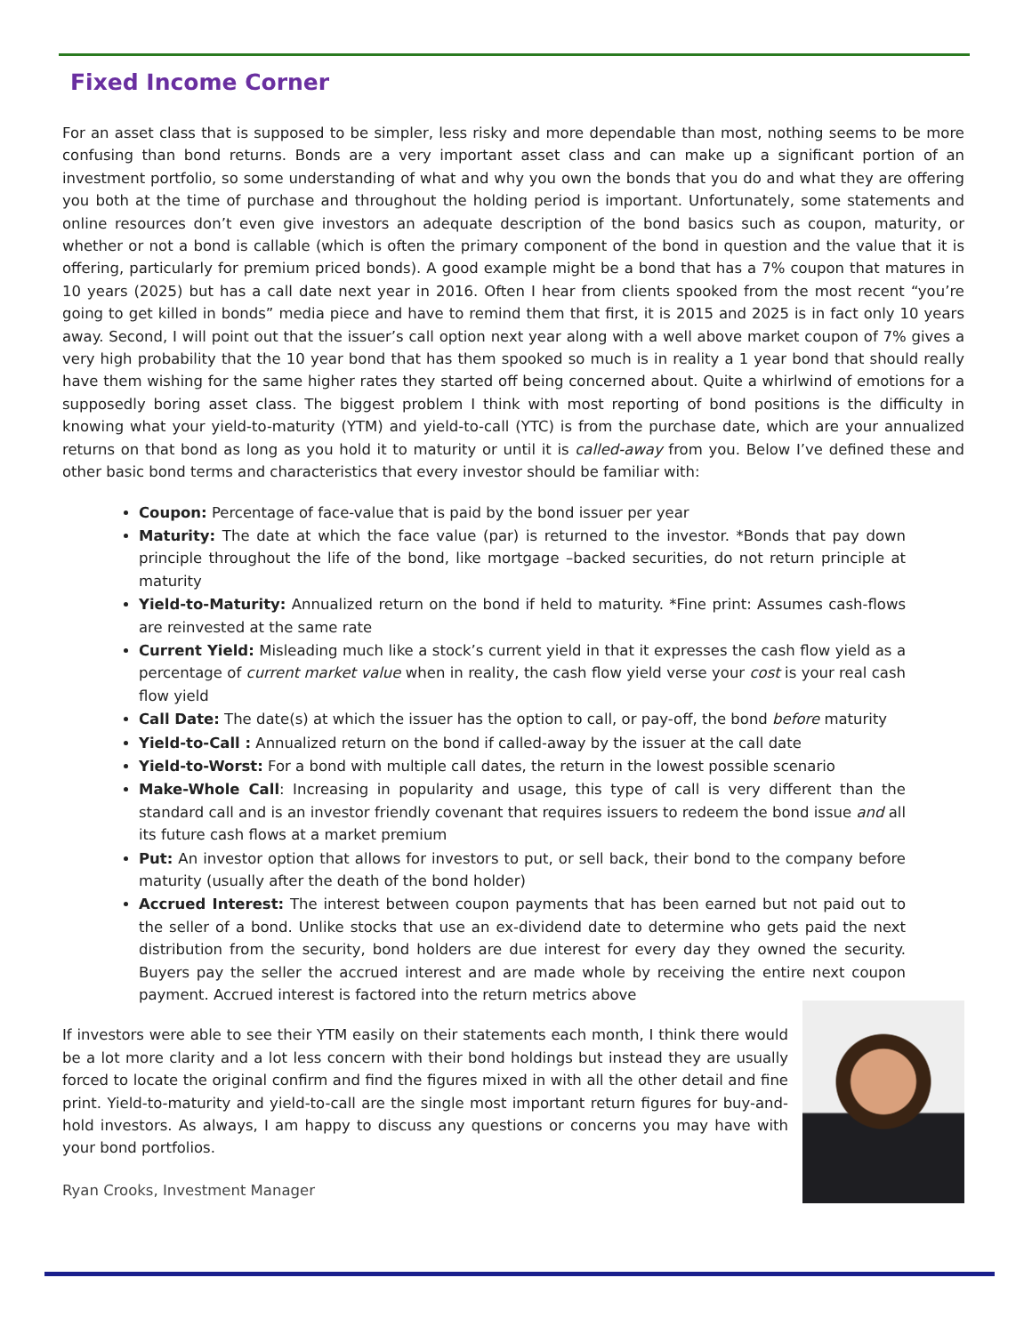Fixed Income Corner
For an asset class that is supposed to be simpler, less risky and more dependable than most, nothing seems to be more confusing than bond returns. Bonds are a very important asset class and can make up a significant portion of an investment portfolio, so some understanding of what and why you own the bonds that you do and what they are offering you both at the time of purchase and throughout the holding period is important. Unfortunately, some statements and online resources don’t even give investors an adequate description of the bond basics such as coupon, maturity, or whether or not a bond is callable (which is often the primary component of the bond in question and the value that it is offering, particularly for premium priced bonds). A good example might be a bond that has a 7% coupon that matures in 10 years (2025) but has a call date next year in 2016. Often I hear from clients spooked from the most recent “you’re going to get killed in bonds” media piece and have to remind them that first, it is 2015 and 2025 is in fact only 10 years away. Second, I will point out that the issuer’s call option next year along with a well above market coupon of 7% gives a very high probability that the 10 year bond that has them spooked so much is in reality a 1 year bond that should really have them wishing for the same higher rates they started off being concerned about. Quite a whirlwind of emotions for a supposedly boring asset class. The biggest problem I think with most reporting of bond positions is the difficulty in knowing what your yield-to-maturity (YTM) and yield-to-call (YTC) is from the purchase date, which are your annualized returns on that bond as long as you hold it to maturity or until it is called-away from you. Below I’ve defined these and other basic bond terms and characteristics that every investor should be familiar with:
Coupon: Percentage of face-value that is paid by the bond issuer per year
Maturity: The date at which the face value (par) is returned to the investor. *Bonds that pay down principle throughout the life of the bond, like mortgage –backed securities, do not return principle at maturity
Yield-to-Maturity: Annualized return on the bond if held to maturity. *Fine print: Assumes cash-flows are reinvested at the same rate
Current Yield: Misleading much like a stock’s current yield in that it expresses the cash flow yield as a percentage of current market value when in reality, the cash flow yield verse your cost is your real cash flow yield
Call Date: The date(s) at which the issuer has the option to call, or pay-off, the bond before maturity
Yield-to-Call : Annualized return on the bond if called-away by the issuer at the call date
Yield-to-Worst: For a bond with multiple call dates, the return in the lowest possible scenario
Make-Whole Call: Increasing in popularity and usage, this type of call is very different than the standard call and is an investor friendly covenant that requires issuers to redeem the bond issue and all its future cash flows at a market premium
Put: An investor option that allows for investors to put, or sell back, their bond to the company before maturity (usually after the death of the bond holder)
Accrued Interest: The interest between coupon payments that has been earned but not paid out to the seller of a bond. Unlike stocks that use an ex-dividend date to determine who gets paid the next distribution from the security, bond holders are due interest for every day they owned the security. Buyers pay the seller the accrued interest and are made whole by receiving the entire next coupon payment. Accrued interest is factored into the return metrics above
If investors were able to see their YTM easily on their statements each month, I think there would be a lot more clarity and a lot less concern with their bond holdings but instead they are usually forced to locate the original confirm and find the figures mixed in with all the other detail and fine print. Yield-to-maturity and yield-to-call are the single most important return figures for buy-and-hold investors. As always, I am happy to discuss any questions or concerns you may have with your bond portfolios.
Ryan Crooks, Investment Manager